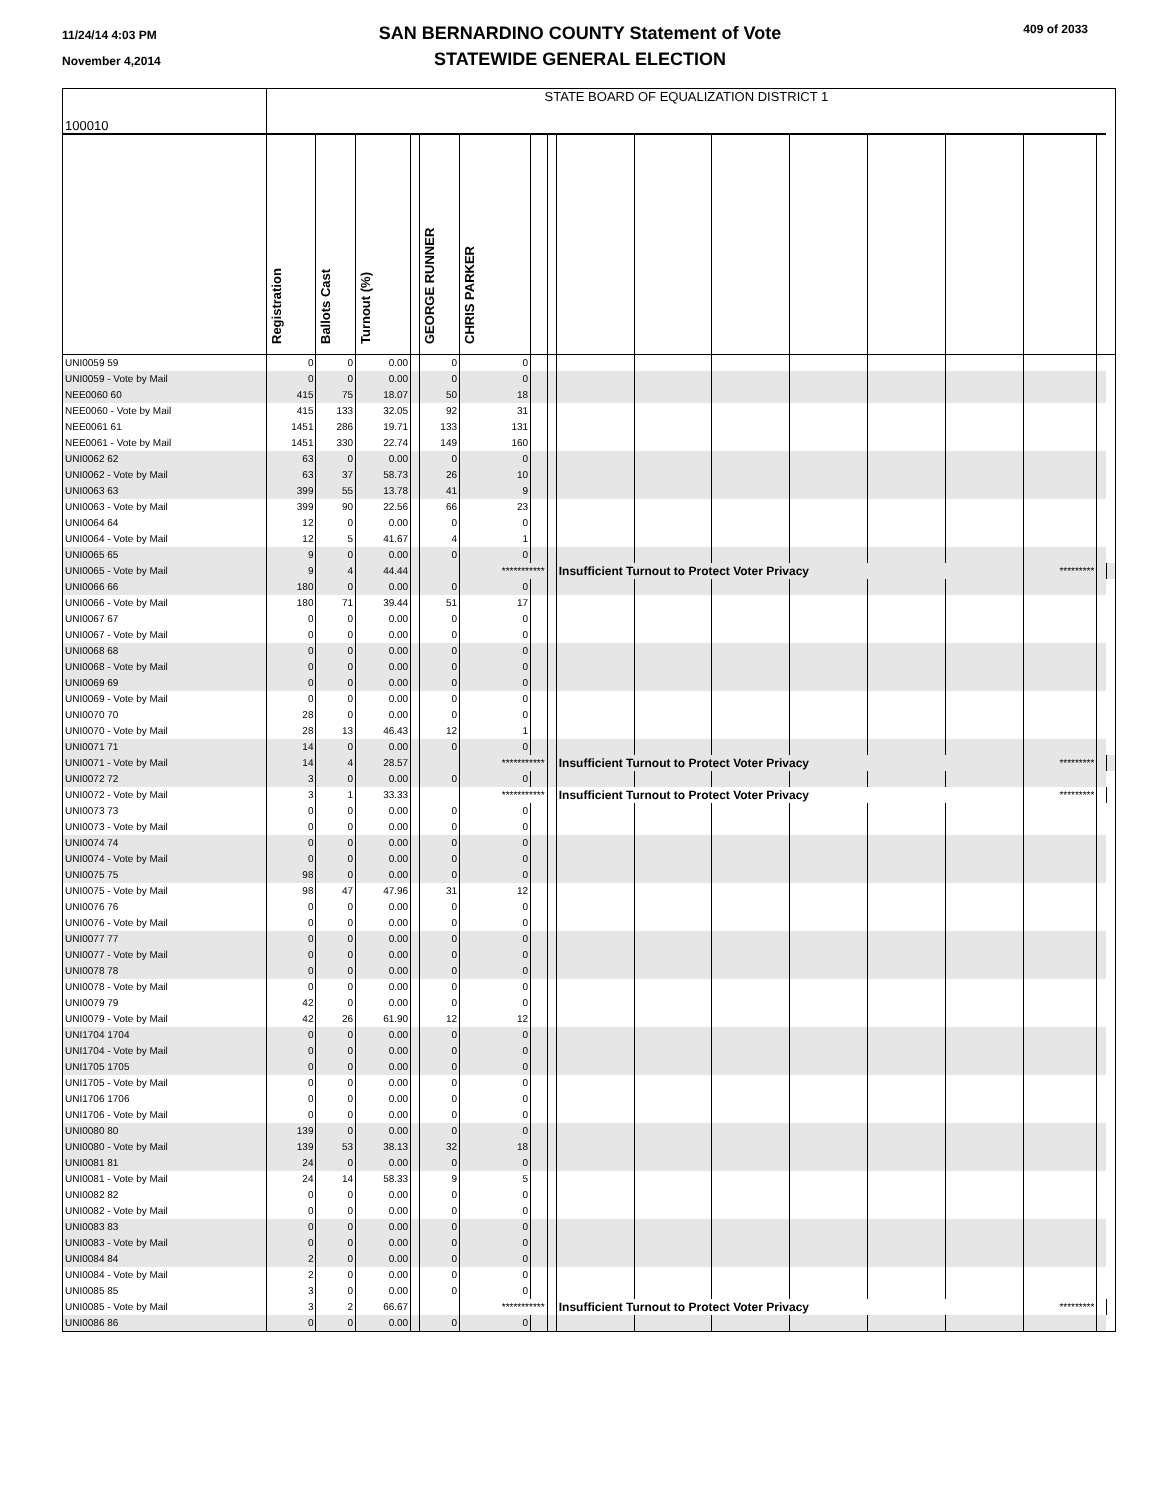11/24/14 4:03 PM
November 4,2014
SAN BERNARDINO COUNTY Statement of Vote
STATEWIDE GENERAL ELECTION
409 of 2033
| 100010 | STATE BOARD OF EQUALIZATION DISTRICT 1 | | | | | | | | | | | | | | | | |
| | Registration | Ballots Cast | Turnout (%) | | GEORGE RUNNER | CHRIS PARKER | | | | | | | | | | | |
| UNI0059 59 | 0 | 0 | 0.00 | | 0 | 0 | | | | | | | | | | | |
| UNI0059 - Vote by Mail | 0 | 0 | 0.00 | | 0 | 0 | | | | | | | | | | | |
| NEE0060 60 | 415 | 75 | 18.07 | | 50 | 18 | | | | | | | | | | | |
| NEE0060 - Vote by Mail | 415 | 133 | 32.05 | | 92 | 31 | | | | | | | | | | | |
| NEE0061 61 | 1451 | 286 | 19.71 | | 133 | 131 | | | | | | | | | | | |
| NEE0061 - Vote by Mail | 1451 | 330 | 22.74 | | 149 | 160 | | | | | | | | | | | |
| UNI0062 62 | 63 | 0 | 0.00 | | 0 | 0 | | | | | | | | | | | |
| UNI0062 - Vote by Mail | 63 | 37 | 58.73 | | 26 | 10 | | | | | | | | | | | |
| UNI0063 63 | 399 | 55 | 13.78 | | 41 | 9 | | | | | | | | | | | |
| UNI0063 - Vote by Mail | 399 | 90 | 22.56 | | 66 | 23 | | | | | | | | | | | |
| UNI0064 64 | 12 | 0 | 0.00 | | 0 | 0 | | | | | | | | | | | |
| UNI0064 - Vote by Mail | 12 | 5 | 41.67 | | 4 | 1 | | | | | | | | | | | |
| UNI0065 65 | 9 | 0 | 0.00 | | 0 | 0 | | | | | | | | | | | |
| UNI0065 - Vote by Mail | 9 | 4 | 44.44 | | | *********** | | | Insufficient Turnout to Protect Voter Privacy | | | | | | ********* | | |
| UNI0066 66 | 180 | 0 | 0.00 | | 0 | 0 | | | | | | | | | | | |
| UNI0066 - Vote by Mail | 180 | 71 | 39.44 | | 51 | 17 | | | | | | | | | | | |
| UNI0067 67 | 0 | 0 | 0.00 | | 0 | 0 | | | | | | | | | | | |
| UNI0067 - Vote by Mail | 0 | 0 | 0.00 | | 0 | 0 | | | | | | | | | | | |
| UNI0068 68 | 0 | 0 | 0.00 | | 0 | 0 | | | | | | | | | | | |
| UNI0068 - Vote by Mail | 0 | 0 | 0.00 | | 0 | 0 | | | | | | | | | | | |
| UNI0069 69 | 0 | 0 | 0.00 | | 0 | 0 | | | | | | | | | | | |
| UNI0069 - Vote by Mail | 0 | 0 | 0.00 | | 0 | 0 | | | | | | | | | | | |
| UNI0070 70 | 28 | 0 | 0.00 | | 0 | 0 | | | | | | | | | | | |
| UNI0070 - Vote by Mail | 28 | 13 | 46.43 | | 12 | 1 | | | | | | | | | | | |
| UNI0071 71 | 14 | 0 | 0.00 | | 0 | 0 | | | | | | | | | | | |
| UNI0071 - Vote by Mail | 14 | 4 | 28.57 | | | *********** | | | Insufficient Turnout to Protect Voter Privacy | | | | | | ********* | | |
| UNI0072 72 | 3 | 0 | 0.00 | | 0 | 0 | | | | | | | | | | | |
| UNI0072 - Vote by Mail | 3 | 1 | 33.33 | | | *********** | | | Insufficient Turnout to Protect Voter Privacy | | | | | | ********* | | |
| UNI0073 73 | 0 | 0 | 0.00 | | 0 | 0 | | | | | | | | | | | |
| UNI0073 - Vote by Mail | 0 | 0 | 0.00 | | 0 | 0 | | | | | | | | | | | |
| UNI0074 74 | 0 | 0 | 0.00 | | 0 | 0 | | | | | | | | | | | |
| UNI0074 - Vote by Mail | 0 | 0 | 0.00 | | 0 | 0 | | | | | | | | | | | |
| UNI0075 75 | 98 | 0 | 0.00 | | 0 | 0 | | | | | | | | | | | |
| UNI0075 - Vote by Mail | 98 | 47 | 47.96 | | 31 | 12 | | | | | | | | | | | |
| UNI0076 76 | 0 | 0 | 0.00 | | 0 | 0 | | | | | | | | | | | |
| UNI0076 - Vote by Mail | 0 | 0 | 0.00 | | 0 | 0 | | | | | | | | | | | |
| UNI0077 77 | 0 | 0 | 0.00 | | 0 | 0 | | | | | | | | | | | |
| UNI0077 - Vote by Mail | 0 | 0 | 0.00 | | 0 | 0 | | | | | | | | | | | |
| UNI0078 78 | 0 | 0 | 0.00 | | 0 | 0 | | | | | | | | | | | |
| UNI0078 - Vote by Mail | 0 | 0 | 0.00 | | 0 | 0 | | | | | | | | | | | |
| UNI0079 79 | 42 | 0 | 0.00 | | 0 | 0 | | | | | | | | | | | |
| UNI0079 - Vote by Mail | 42 | 26 | 61.90 | | 12 | 12 | | | | | | | | | | | |
| UNI1704 1704 | 0 | 0 | 0.00 | | 0 | 0 | | | | | | | | | | | |
| UNI1704 - Vote by Mail | 0 | 0 | 0.00 | | 0 | 0 | | | | | | | | | | | |
| UNI1705 1705 | 0 | 0 | 0.00 | | 0 | 0 | | | | | | | | | | | |
| UNI1705 - Vote by Mail | 0 | 0 | 0.00 | | 0 | 0 | | | | | | | | | | | |
| UNI1706 1706 | 0 | 0 | 0.00 | | 0 | 0 | | | | | | | | | | | |
| UNI1706 - Vote by Mail | 0 | 0 | 0.00 | | 0 | 0 | | | | | | | | | | | |
| UNI0080 80 | 139 | 0 | 0.00 | | 0 | 0 | | | | | | | | | | | |
| UNI0080 - Vote by Mail | 139 | 53 | 38.13 | | 32 | 18 | | | | | | | | | | | |
| UNI0081 81 | 24 | 0 | 0.00 | | 0 | 0 | | | | | | | | | | | |
| UNI0081 - Vote by Mail | 24 | 14 | 58.33 | | 9 | 5 | | | | | | | | | | | |
| UNI0082 82 | 0 | 0 | 0.00 | | 0 | 0 | | | | | | | | | | | |
| UNI0082 - Vote by Mail | 0 | 0 | 0.00 | | 0 | 0 | | | | | | | | | | | |
| UNI0083 83 | 0 | 0 | 0.00 | | 0 | 0 | | | | | | | | | | | |
| UNI0083 - Vote by Mail | 0 | 0 | 0.00 | | 0 | 0 | | | | | | | | | | | |
| UNI0084 84 | 2 | 0 | 0.00 | | 0 | 0 | | | | | | | | | | | |
| UNI0084 - Vote by Mail | 2 | 0 | 0.00 | | 0 | 0 | | | | | | | | | | | |
| UNI0085 85 | 3 | 0 | 0.00 | | 0 | 0 | | | | | | | | | | | |
| UNI0085 - Vote by Mail | 3 | 2 | 66.67 | | | *********** | | | Insufficient Turnout to Protect Voter Privacy | | | | | | ********* | | |
| UNI0086 86 | 0 | 0 | 0.00 | | 0 | 0 | | | | | | | | | | | |